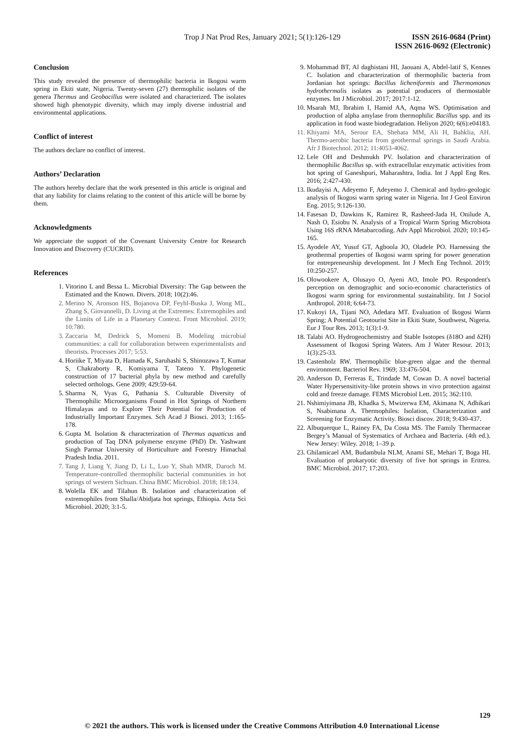Trop J Nat Prod Res, January 2021; 5(1):126-129 ISSN 2616-0684 (Print)
ISSN 2616-0692 (Electronic)
Conclusion
This study revealed the presence of thermophilic bacteria in Ikogosi warm spring in Ekiti state, Nigeria. Twenty-seven (27) thermophilic isolates of the genera Thermus and Geobacillus were isolated and characterized. The isolates showed high phenotypic diversity, which may imply diverse industrial and environmental applications.
Conflict of interest
The authors declare no conflict of interest.
Authors’ Declaration
The authors hereby declare that the work presented in this article is original and that any liability for claims relating to the content of this article will be borne by them.
Acknowledgments
We appreciate the support of the Covenant University Centre for Research Innovation and Discovery (CUCRID).
References
1. Vitorino L and Bessa L. Microbial Diversity: The Gap between the Estimated and the Known. Divers. 2018; 10(2):46.
2. Merino N, Aronson HS, Bojanova DP, Feyhl-Buska J, Wong ML, Zhang S, Giovannelli, D. Living at the Extremes: Extremophiles and the Limits of Life in a Planetary Context. Front Microbiol. 2019; 10:780.
3. Zaccaria M, Dedrick S, Momeni B. Modeling microbial communities: a call for collaboration between experimentalists and theorists. Processes 2017; 5:53.
4. Horiike T, Miyata D, Hamada K, Saruhashi S, Shinozawa T, Kumar S, Chakraborty R, Komiyama T, Tateno Y. Phylogenetic construction of 17 bacterial phyla by new method and carefully selected orthologs. Gene 2009; 429:59-64.
5. Sharma N, Vyas G, Pathania S. Culturable Diversity of Thermophilic Microorganisms Found in Hot Springs of Northern Himalayas and to Explore Their Potential for Production of Industrially Important Enzymes. Sch Acad J Biosci. 2013; 1:165-178.
6. Gupta M. Isolation & characterization of Thermus aquaticus and production of Taq DNA polymerse enzyme (PhD) Dr. Yashwant Singh Parmar University of Horticulture and Forestry Himachal Pradesh India. 2011.
7. Tang J, Liang Y, Jiang D, Li L, Luo Y, Shah MMR, Daroch M. Temperature-controlled thermophilic bacterial communities in hot springs of western Sichuan. China BMC Microbiol. 2018; 18:134.
8. Wolella EK and Tilahun B. Isolation and characterization of extremophiles from Shalla/Abidjata hot springs, Ethiopia. Acta Sci Microbiol. 2020; 3:1-5.
9. Mohammad BT, Al daghistani HI, Jaouani A, Abdel-latif S, Kennes C. Isolation and characterization of thermophilic bacteria from Jordanian hot springs: Bacillus licheniformis and Thermomonas hydrothermalis isolates as potential producers of thermostable enzymes. Int J Microbiol. 2017; 2017:1-12.
10. Msarah MJ, Ibrahim I, Hamid AA, Aqma WS. Optimisation and production of alpha amylase from thermophilic Bacillus spp. and its application in food waste biodegradation. Heliyon 2020; 6(6):e04183.
11. Khiyami MA, Serour EA, Shehata MM, Ali H, Bahklia, AH. Thermo-aerobic bacteria from geothermal springs in Saudi Arabia. Afr J Biotechnol. 2012; 11:4053-4062.
12. Lele OH and Deshmukh PV. Isolation and characterization of thermophilic Bacillus sp. with extracellular enzymatic activities from hot spring of Ganeshpuri, Maharashtra, India. Int J Appl Eng Res. 2016; 2:427-430.
13. Ikudayisi A, Adeyemo F, Adeyemo J. Chemical and hydro-geologic analysis of Ikogosi warm spring water in Nigeria. Int J Geol Environ Eng. 2015; 9:126-130.
14. Fasesan D, Dawkins K, Ramirez R, Rasheed-Jada H, Onilude A, Nash O, Esiobu N. Analysis of a Tropical Warm Spring Microbiota Using 16S rRNA Metabarcoding. Adv Appl Microbiol. 2020; 10:145-165.
15. Ayodele AY, Yusuf GT, Agboola JO, Oladele PO. Harnessing the geothermal properties of Ikogosi warm spring for power generation for entrepreneurship development. Int J Mech Eng Technol. 2019; 10:250-257.
16. Olowookere A, Olusayo O, Ayeni AO, Imole PO. Respondent's perception on demographic and socio-economic characteristics of Ikogosi warm spring for environmental sustainability. Int J Sociol Anthropol. 2018; 6:64-73.
17. Kukoyi IA, Tijani NO, Adedara MT. Evaluation of Ikogosi Warm Spring; A Potential Geotourist Site in Ekiti State, Southwest, Nigeria. Eur J Tour Res. 2013; 1(3):1-9.
18. Talabi AO. Hydrogeochemistry and Stable Isotopes (δ18O and δ2H) Assessment of Ikogosi Spring Waters. Am J Water Resour. 2013; 1(3):25-33.
19. Castenholz RW. Thermophilic blue-green algae and the thermal environment. Bacteriol Rev. 1969; 33:476-504.
20. Anderson D, Ferreras E, Trindade M, Cowan D. A novel bacterial Water Hypersensitivity-like protein shows in vivo protection against cold and freeze damage. FEMS Microbiol Lett. 2015; 362:110.
21. Nshimiyimana JB, Khadka S, Mwizerwa EM, Akimana N, Adhikari S, Nsabimana A. Thermophiles: Isolation, Characterization and Screening for Enzymatic Activity. Biosci discov. 2018; 9:430-437.
22. Albuquerque L, Rainey FA, Da Costa MS. The Family Thermaceae Bergey’s Manual of Systematics of Archaea and Bacteria. (4th ed.). New Jersey: Wiley. 2018; 1–39 p.
23. Ghilamicael AM, Budambula NLM, Anami SE, Mehari T, Boga HI. Evaluation of prokaryotic diversity of five hot springs in Eritrea. BMC Microbiol. 2017; 17:203.
129
© 2021 the authors. This work is licensed under the Creative Commons Attribution 4.0 International License